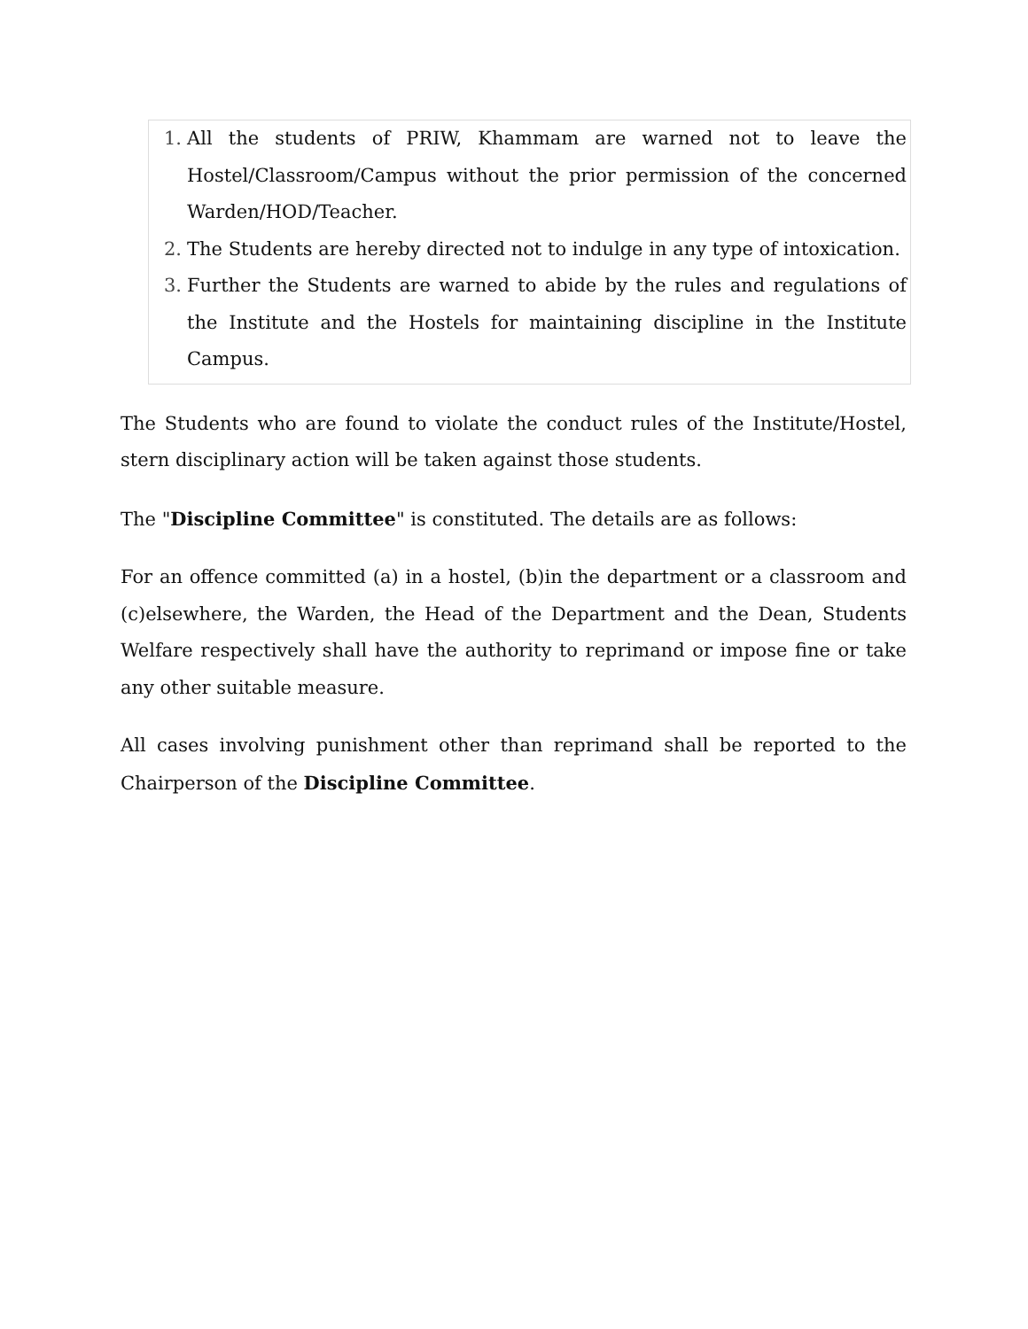1. All the students of PRIW, Khammam are warned not to leave the Hostel/Classroom/Campus without the prior permission of the concerned Warden/HOD/Teacher.
2. The Students are hereby directed not to indulge in any type of intoxication.
3. Further the Students are warned to abide by the rules and regulations of the Institute and the Hostels for maintaining discipline in the Institute Campus.
The Students who are found to violate the conduct rules of the Institute/Hostel, stern disciplinary action will be taken against those students.
The "Discipline Committee" is constituted. The details are as follows:
For an offence committed (a) in a hostel, (b)in the department or a classroom and (c)elsewhere, the Warden, the Head of the Department and the Dean, Students Welfare respectively shall have the authority to reprimand or impose fine or take any other suitable measure.
All cases involving punishment other than reprimand shall be reported to the Chairperson of the Discipline Committee.